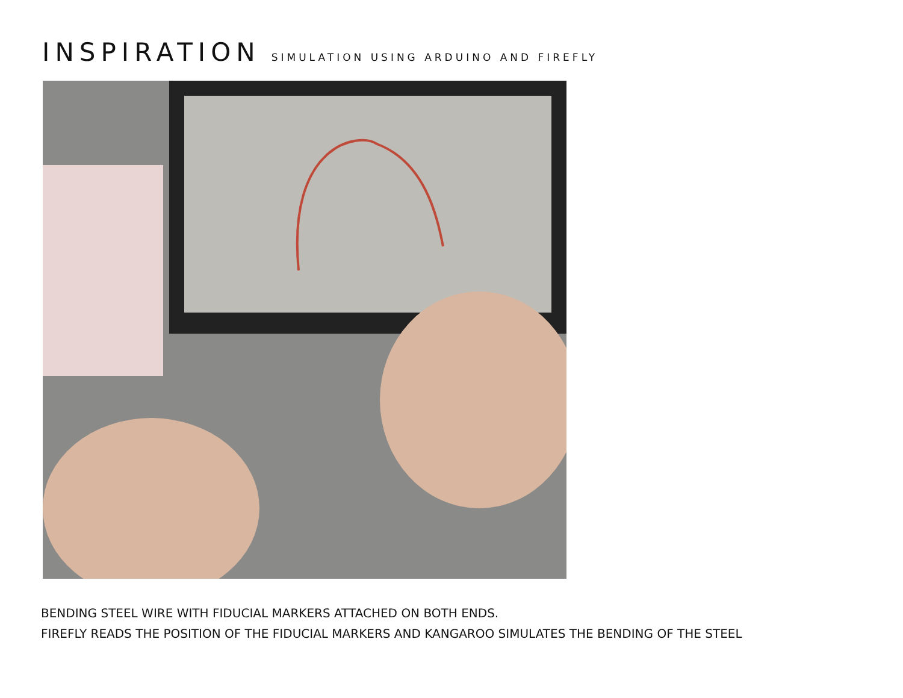INSPIRATION SIMULATION USING ARDUINO AND FIREFLY
BENDING STEEL WIRE WITH FIDUCIAL MARKERS ATTACHED ON BOTH ENDS.
FIREFLY READS THE POSITION OF THE FIDUCIAL MARKERS AND KANGAROO SIMULATES THE BENDING OF THE STEEL